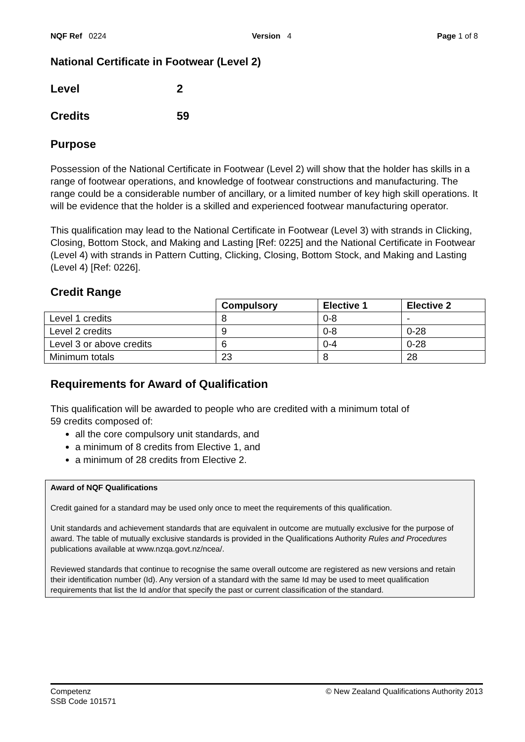NQF Ref 0224 Version 4 Page 1 of 8
National Certificate in Footwear (Level 2)
Level 2
Credits 59
Purpose
Possession of the National Certificate in Footwear (Level 2) will show that the holder has skills in a range of footwear operations, and knowledge of footwear constructions and manufacturing. The range could be a considerable number of ancillary, or a limited number of key high skill operations. It will be evidence that the holder is a skilled and experienced footwear manufacturing operator.
This qualification may lead to the National Certificate in Footwear (Level 3) with strands in Clicking, Closing, Bottom Stock, and Making and Lasting [Ref: 0225] and the National Certificate in Footwear (Level 4) with strands in Pattern Cutting, Clicking, Closing, Bottom Stock, and Making and Lasting (Level 4) [Ref: 0226].
Credit Range
| | Compulsory | Elective 1 | Elective 2 |
| Level 1 credits | 8 | 0-8 | - |
| Level 2 credits | 9 | 0-8 | 0-28 |
| Level 3 or above credits | 6 | 0-4 | 0-28 |
| Minimum totals | 23 | 8 | 28 |
Requirements for Award of Qualification
This qualification will be awarded to people who are credited with a minimum total of
59 credits composed of:
all the core compulsory unit standards, and
a minimum of 8 credits from Elective 1, and
a minimum of 28 credits from Elective 2.
Award of NQF Qualifications
Credit gained for a standard may be used only once to meet the requirements of this qualification.
Unit standards and achievement standards that are equivalent in outcome are mutually exclusive for the purpose of award. The table of mutually exclusive standards is provided in the Qualifications Authority Rules and Procedures publications available at www.nzqa.govt.nz/ncea/.
Reviewed standards that continue to recognise the same overall outcome are registered as new versions and retain their identification number (Id). Any version of a standard with the same Id may be used to meet qualification requirements that list the Id and/or that specify the past or current classification of the standard.
Competenz
SSB Code 101571 © New Zealand Qualifications Authority 2013